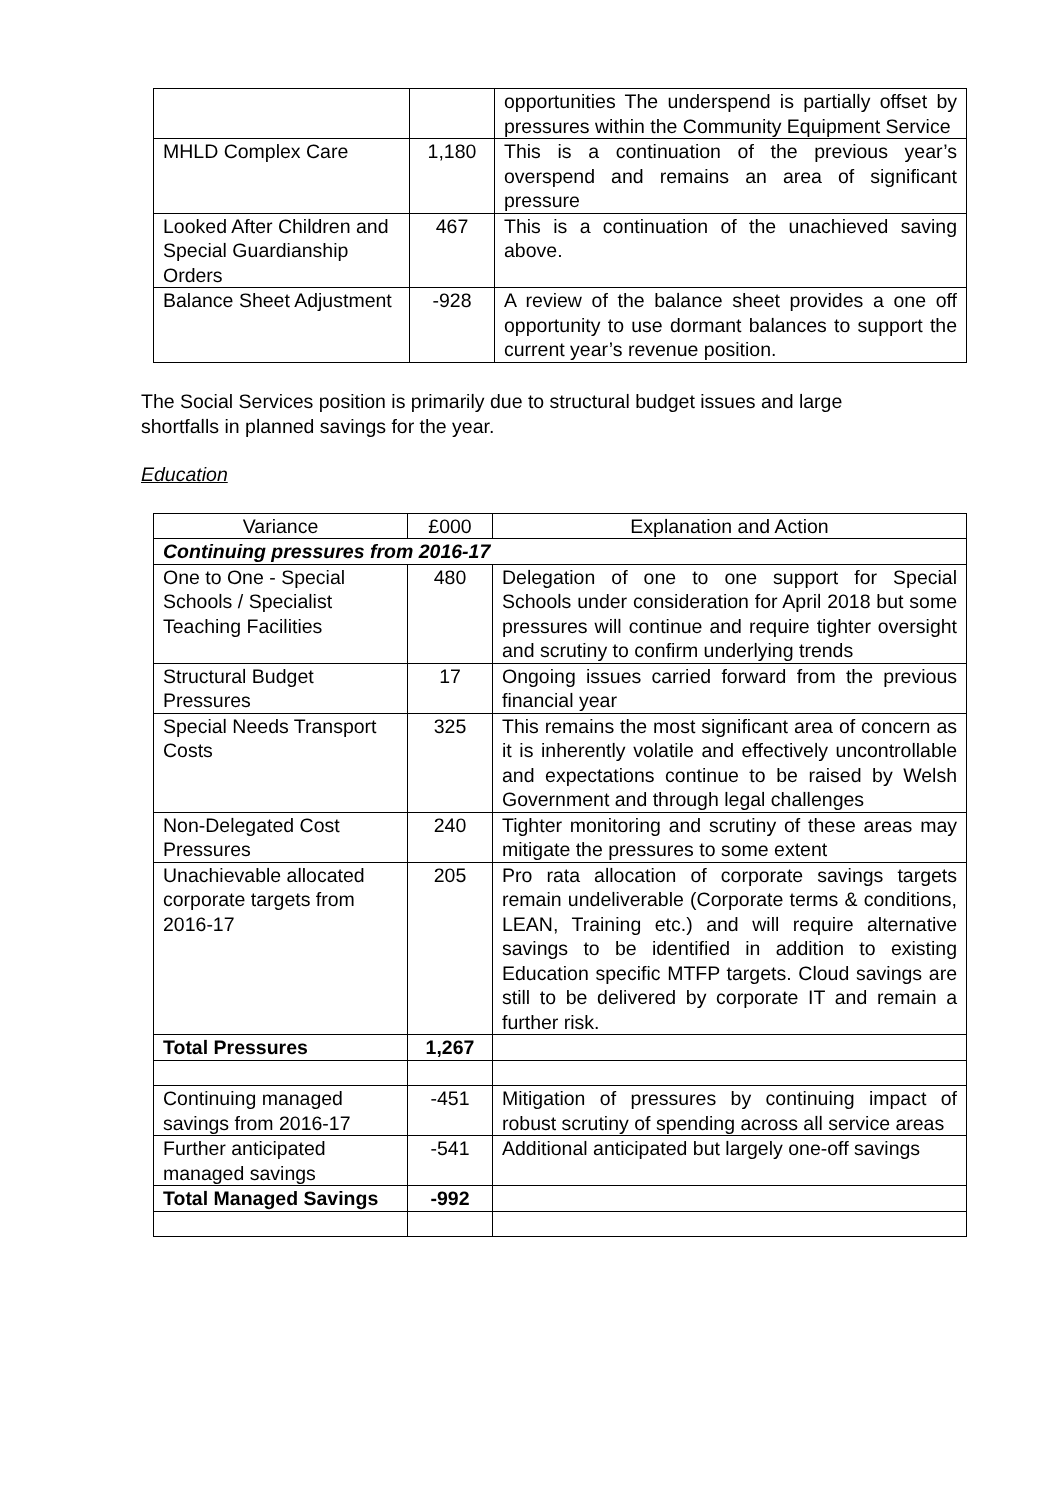| | | opportunities The underspend is partially offset by pressures within the Community Equipment Service |
| MHLD Complex Care | 1,180 | This is a continuation of the previous year’s overspend and remains an area of significant pressure |
| Looked After Children and Special Guardianship Orders | 467 | This is a continuation of the unachieved saving above. |
| Balance Sheet Adjustment | -928 | A review of the balance sheet provides a one off opportunity to use dormant balances to support the current year’s revenue position. |
The Social Services position is primarily due to structural budget issues and large shortfalls in planned savings for the year.
Education
| Variance | £000 | Explanation and Action |
| --- | --- | --- |
| Continuing pressures from 2016-17 | | |
| One to One - Special Schools / Specialist Teaching Facilities | 480 | Delegation of one to one support for Special Schools under consideration for April 2018 but some pressures will continue and require tighter oversight and scrutiny to confirm underlying trends |
| Structural Budget Pressures | 17 | Ongoing issues carried forward from the previous financial year |
| Special Needs Transport Costs | 325 | This remains the most significant area of concern as it is inherently volatile and effectively uncontrollable and expectations continue to be raised by Welsh Government and through legal challenges |
| Non-Delegated Cost Pressures | 240 | Tighter monitoring and scrutiny of these areas may mitigate the pressures to some extent |
| Unachievable allocated corporate targets from 2016-17 | 205 | Pro rata allocation of corporate savings targets remain undeliverable (Corporate terms & conditions, LEAN, Training etc.) and will require alternative savings to be identified in addition to existing Education specific MTFP targets. Cloud savings are still to be delivered by corporate IT and remain a further risk. |
| Total Pressures | 1,267 | |
| Continuing managed savings from 2016-17 | -451 | Mitigation of pressures by continuing impact of robust scrutiny of spending across all service areas |
| Further anticipated managed savings | -541 | Additional anticipated but largely one-off savings |
| Total Managed Savings | -992 | |